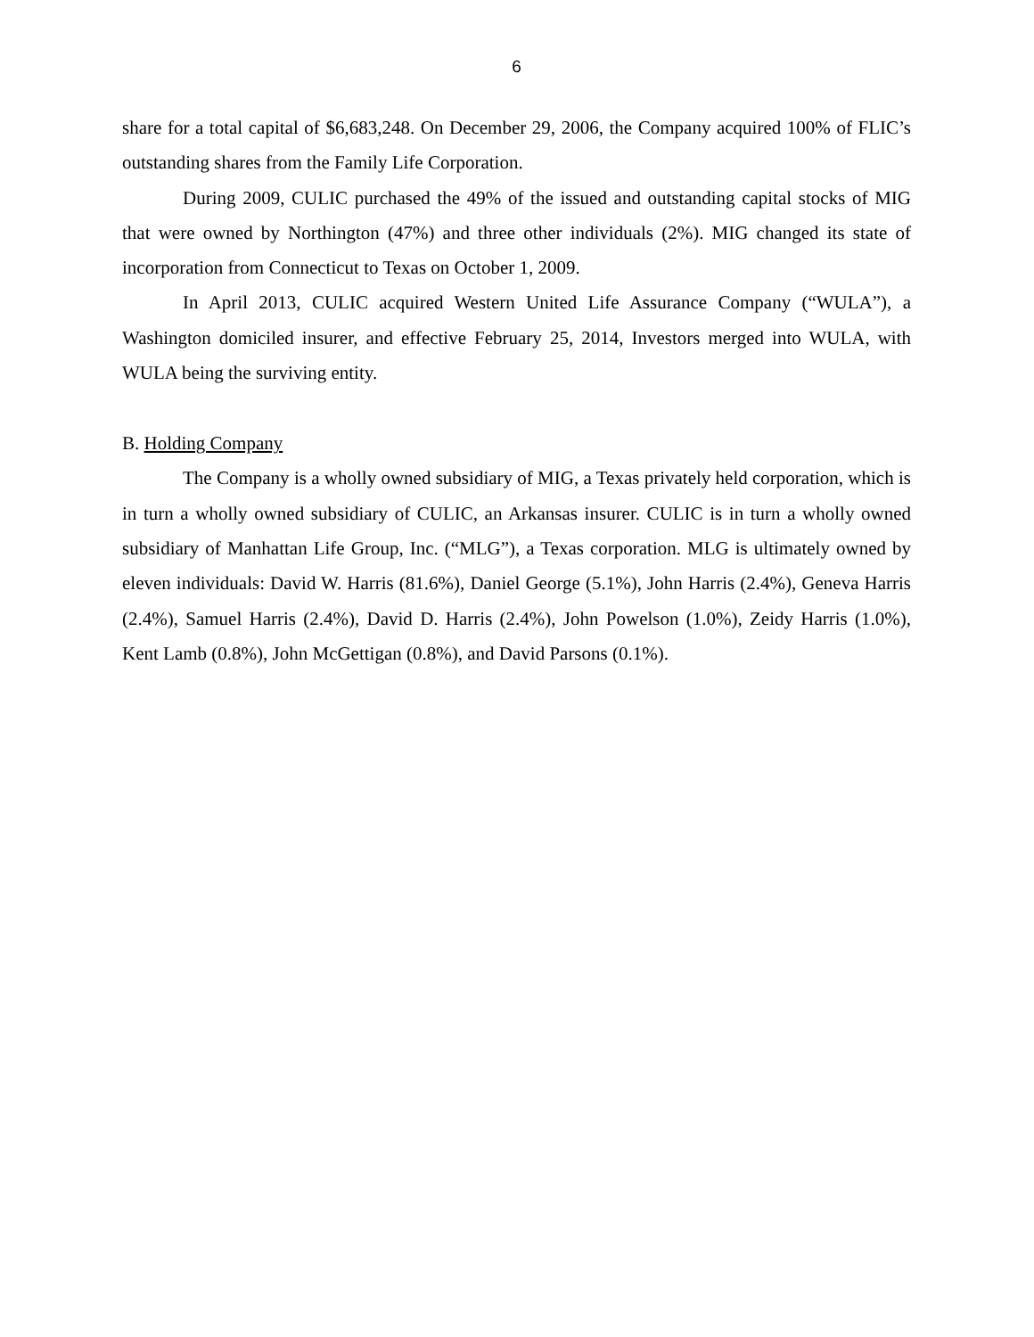6
share for a total capital of $6,683,248. On December 29, 2006, the Company acquired 100% of FLIC’s outstanding shares from the Family Life Corporation.
During 2009, CULIC purchased the 49% of the issued and outstanding capital stocks of MIG that were owned by Northington (47%) and three other individuals (2%). MIG changed its state of incorporation from Connecticut to Texas on October 1, 2009.
In April 2013, CULIC acquired Western United Life Assurance Company (“WULA”), a Washington domiciled insurer, and effective February 25, 2014, Investors merged into WULA, with WULA being the surviving entity.
B. Holding Company
The Company is a wholly owned subsidiary of MIG, a Texas privately held corporation, which is in turn a wholly owned subsidiary of CULIC, an Arkansas insurer. CULIC is in turn a wholly owned subsidiary of Manhattan Life Group, Inc. (“MLG”), a Texas corporation. MLG is ultimately owned by eleven individuals: David W. Harris (81.6%), Daniel George (5.1%), John Harris (2.4%), Geneva Harris (2.4%), Samuel Harris (2.4%), David D. Harris (2.4%), John Powelson (1.0%), Zeidy Harris (1.0%), Kent Lamb (0.8%), John McGettigan (0.8%), and David Parsons (0.1%).